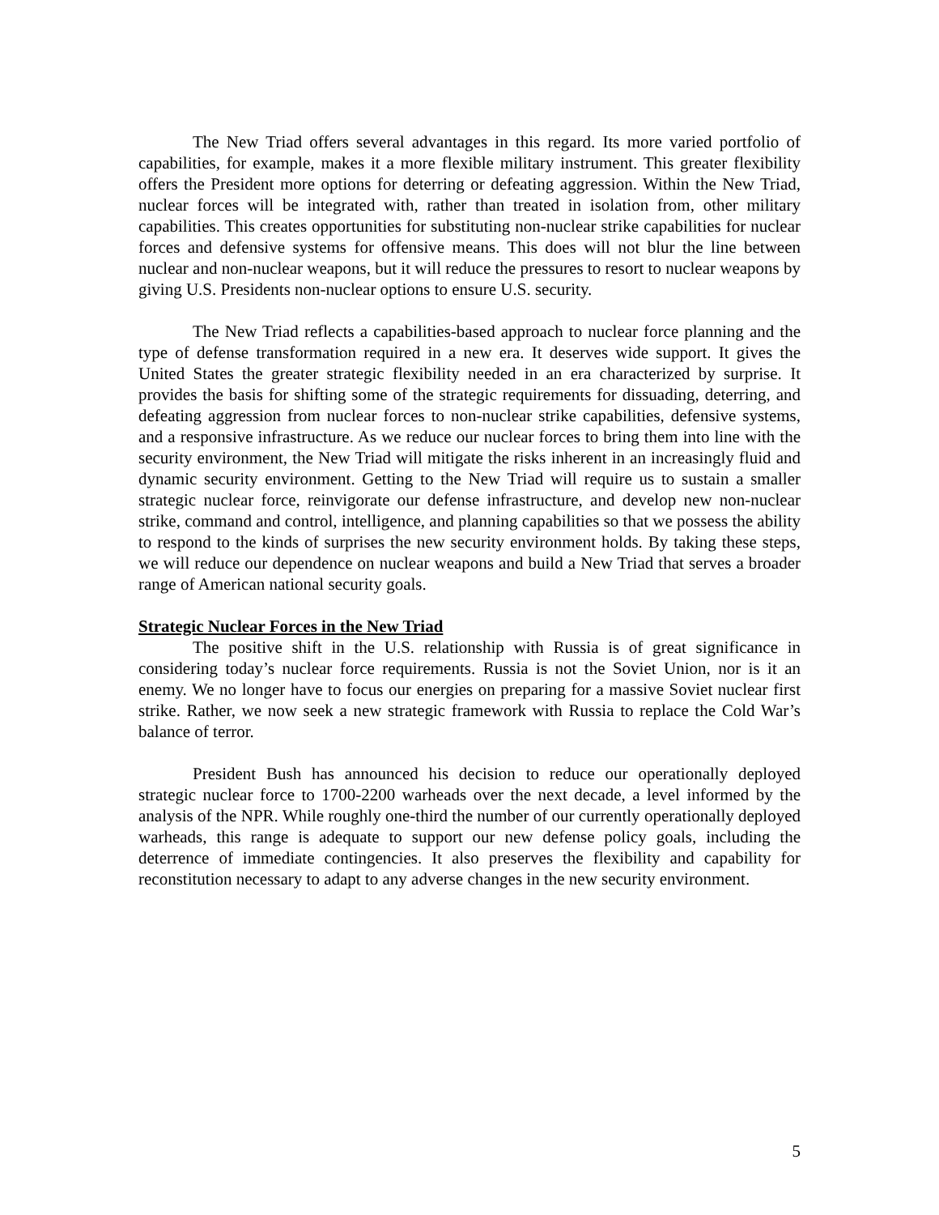The New Triad offers several advantages in this regard. Its more varied portfolio of capabilities, for example, makes it a more flexible military instrument. This greater flexibility offers the President more options for deterring or defeating aggression. Within the New Triad, nuclear forces will be integrated with, rather than treated in isolation from, other military capabilities. This creates opportunities for substituting non-nuclear strike capabilities for nuclear forces and defensive systems for offensive means. This does will not blur the line between nuclear and non-nuclear weapons, but it will reduce the pressures to resort to nuclear weapons by giving U.S. Presidents non-nuclear options to ensure U.S. security.
The New Triad reflects a capabilities-based approach to nuclear force planning and the type of defense transformation required in a new era. It deserves wide support. It gives the United States the greater strategic flexibility needed in an era characterized by surprise. It provides the basis for shifting some of the strategic requirements for dissuading, deterring, and defeating aggression from nuclear forces to non-nuclear strike capabilities, defensive systems, and a responsive infrastructure. As we reduce our nuclear forces to bring them into line with the security environment, the New Triad will mitigate the risks inherent in an increasingly fluid and dynamic security environment. Getting to the New Triad will require us to sustain a smaller strategic nuclear force, reinvigorate our defense infrastructure, and develop new non-nuclear strike, command and control, intelligence, and planning capabilities so that we possess the ability to respond to the kinds of surprises the new security environment holds. By taking these steps, we will reduce our dependence on nuclear weapons and build a New Triad that serves a broader range of American national security goals.
Strategic Nuclear Forces in the New Triad
The positive shift in the U.S. relationship with Russia is of great significance in considering today’s nuclear force requirements. Russia is not the Soviet Union, nor is it an enemy. We no longer have to focus our energies on preparing for a massive Soviet nuclear first strike. Rather, we now seek a new strategic framework with Russia to replace the Cold War’s balance of terror.
President Bush has announced his decision to reduce our operationally deployed strategic nuclear force to 1700-2200 warheads over the next decade, a level informed by the analysis of the NPR. While roughly one-third the number of our currently operationally deployed warheads, this range is adequate to support our new defense policy goals, including the deterrence of immediate contingencies. It also preserves the flexibility and capability for reconstitution necessary to adapt to any adverse changes in the new security environment.
5